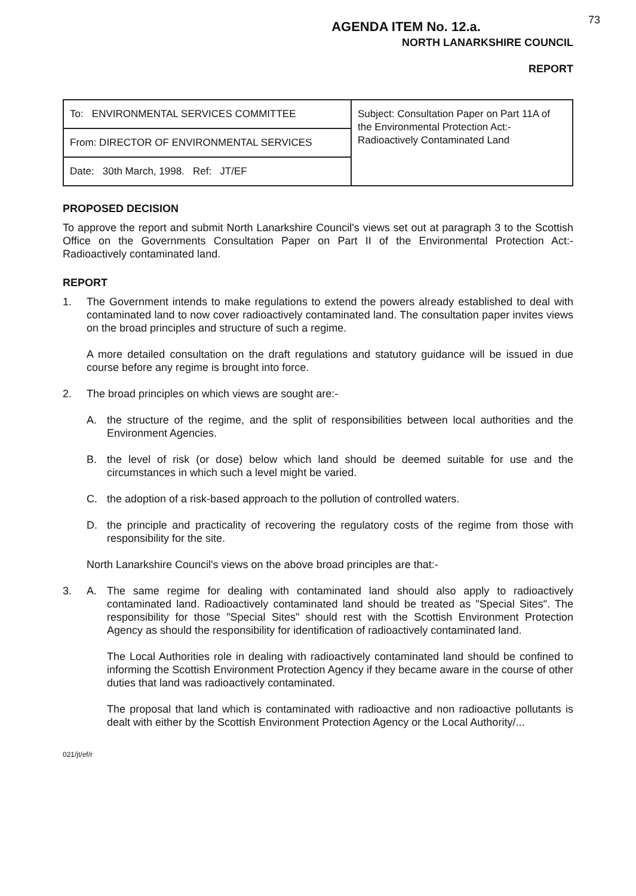AGENDA ITEM No. 12.a.
73
NORTH LANARKSHIRE COUNCIL
REPORT
| To: ENVIRONMENTAL SERVICES COMMITTEE | Subject: Consultation Paper on Part 11A of the Environmental Protection Act:- Radioactively Contaminated Land |
| From: DIRECTOR OF ENVIRONMENTAL SERVICES | |
| Date: 30th March, 1998. Ref: JT/EF | |
PROPOSED DECISION
To approve the report and submit North Lanarkshire Council's views set out at paragraph 3 to the Scottish Office on the Governments Consultation Paper on Part II of the Environmental Protection Act:- Radioactively contaminated land.
REPORT
1. The Government intends to make regulations to extend the powers already established to deal with contaminated land to now cover radioactively contaminated land. The consultation paper invites views on the broad principles and structure of such a regime.
A more detailed consultation on the draft regulations and statutory guidance will be issued in due course before any regime is brought into force.
2. The broad principles on which views are sought are:-
A. the structure of the regime, and the split of responsibilities between local authorities and the Environment Agencies.
B. the level of risk (or dose) below which land should be deemed suitable for use and the circumstances in which such a level might be varied.
C. the adoption of a risk-based approach to the pollution of controlled waters.
D. the principle and practicality of recovering the regulatory costs of the regime from those with responsibility for the site.
North Lanarkshire Council's views on the above broad principles are that:-
3. A. The same regime for dealing with contaminated land should also apply to radioactively contaminated land. Radioactively contaminated land should be treated as "Special Sites". The responsibility for those "Special Sites" should rest with the Scottish Environment Protection Agency as should the responsibility for identification of radioactively contaminated land.
The Local Authorities role in dealing with radioactively contaminated land should be confined to informing the Scottish Environment Protection Agency if they became aware in the course of other duties that land was radioactively contaminated.
The proposal that land which is contaminated with radioactive and non radioactive pollutants is dealt with either by the Scottish Environment Protection Agency or the Local Authority/...
021/jt/ef/r